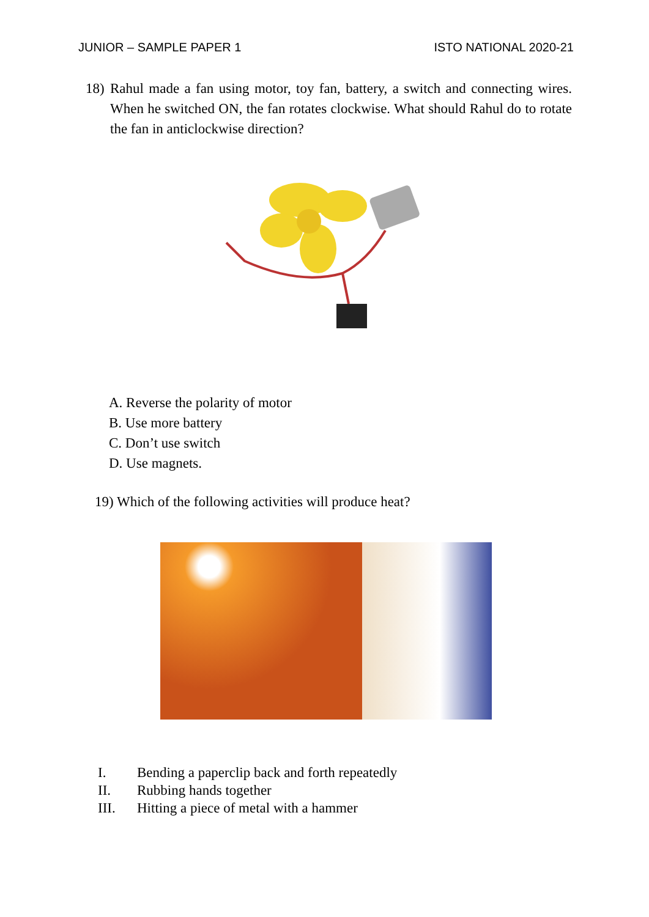JUNIOR – SAMPLE PAPER 1 ISTO NATIONAL 2020-21
18) Rahul made a fan using motor, toy fan, battery, a switch and connecting wires. When he switched ON, the fan rotates clockwise. What should Rahul do to rotate the fan in anticlockwise direction?
A. Reverse the polarity of motor
B. Use more battery
C. Don’t use switch
D. Use magnets.
19) Which of the following activities will produce heat?
I. Bending a paperclip back and forth repeatedly
II. Rubbing hands together
III. Hitting a piece of metal with a hammer